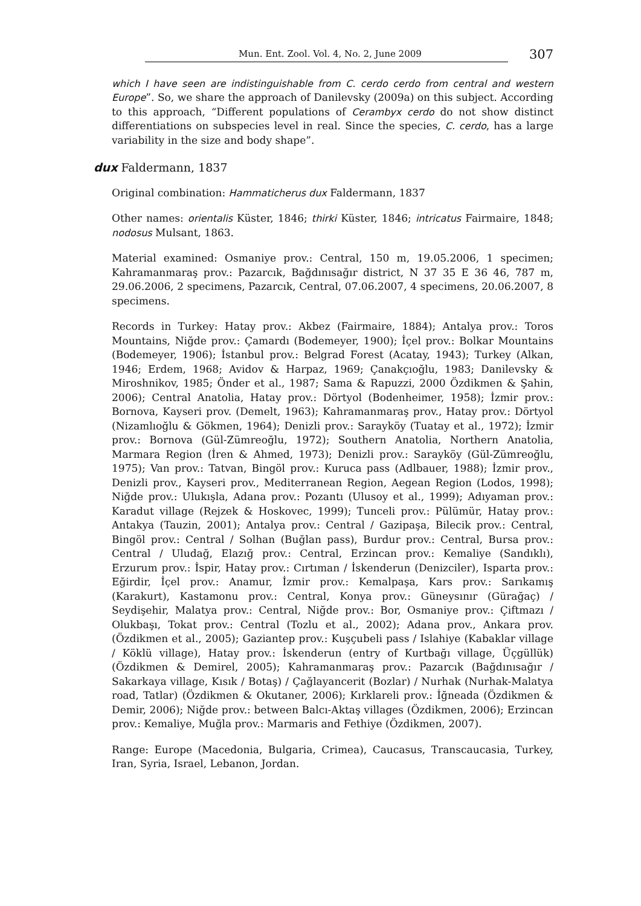Mun. Ent. Zool. Vol. 4, No. 2, June 2009 307
which I have seen are indistinguishable from C. cerdo cerdo from central and western Europe”. So, we share the approach of Danilevsky (2009a) on this subject. According to this approach, “Different populations of Cerambyx cerdo do not show distinct differentiations on subspecies level in real. Since the species, C. cerdo, has a large variability in the size and body shape”.
dux Faldermann, 1837
Original combination: Hammaticherus dux Faldermann, 1837
Other names: orientalis Küster, 1846; thirki Küster, 1846; intricatus Fairmaire, 1848; nodosus Mulsant, 1863.
Material examined: Osmaniye prov.: Central, 150 m, 19.05.2006, 1 specimen; Kahramanmaraş prov.: Pazarcık, Bağdınısağır district, N 37 35 E 36 46, 787 m, 29.06.2006, 2 specimens, Pazarcık, Central, 07.06.2007, 4 specimens, 20.06.2007, 8 specimens.
Records in Turkey: Hatay prov.: Akbez (Fairmaire, 1884); Antalya prov.: Toros Mountains, Niğde prov.: Çamardı (Bodemeyer, 1900); İçel prov.: Bolkar Mountains (Bodemeyer, 1906); İstanbul prov.: Belgrad Forest (Acatay, 1943); Turkey (Alkan, 1946; Erdem, 1968; Avidov & Harpaz, 1969; Çanakçıoğlu, 1983; Danilevsky & Miroshnikov, 1985; Önder et al., 1987; Sama & Rapuzzi, 2000 Özdikmen & Şahin, 2006); Central Anatolia, Hatay prov.: Dörtyol (Bodenheimer, 1958); İzmir prov.: Bornova, Kayseri prov. (Demelt, 1963); Kahramanmaraş prov., Hatay prov.: Dörtyol (Nizamlıoğlu & Gökmen, 1964); Denizli prov.: Sarayköy (Tuatay et al., 1972); İzmir prov.: Bornova (Gül-Zümreoğlu, 1972); Southern Anatolia, Northern Anatolia, Marmara Region (İren & Ahmed, 1973); Denizli prov.: Sarayköy (Gül-Zümreoğlu, 1975); Van prov.: Tatvan, Bingöl prov.: Kuruca pass (Adlbauer, 1988); İzmir prov., Denizli prov., Kayseri prov., Mediterranean Region, Aegean Region (Lodos, 1998); Niğde prov.: Ulukışla, Adana prov.: Pozantı (Ulusoy et al., 1999); Adıyaman prov.: Karadut village (Rejzek & Hoskovec, 1999); Tunceli prov.: Pülümür, Hatay prov.: Antakya (Tauzin, 2001); Antalya prov.: Central / Gazipaşa, Bilecik prov.: Central, Bingöl prov.: Central / Solhan (Buğlan pass), Burdur prov.: Central, Bursa prov.: Central / Uludağ, Elazığ prov.: Central, Erzincan prov.: Kemaliye (Sandıklı), Erzurum prov.: İspir, Hatay prov.: Cırtıman / İskenderun (Denizciler), Isparta prov.: Eğirdir, İçel prov.: Anamur, İzmir prov.: Kemalpaşa, Kars prov.: Sarıkamış (Karakurt), Kastamonu prov.: Central, Konya prov.: Güneysınır (Gürağaç) / Seydişehir, Malatya prov.: Central, Niğde prov.: Bor, Osmaniye prov.: Çiftmazı / Olukbaşı, Tokat prov.: Central (Tozlu et al., 2002); Adana prov., Ankara prov. (Özdikmen et al., 2005); Gaziantep prov.: Kuşçubeli pass / Islahiye (Kabaklar village / Köklü village), Hatay prov.: İskenderun (entry of Kurtbağı village, Üçgüllük) (Özdikmen & Demirel, 2005); Kahramanmaraş prov.: Pazarcık (Bağdınısağır / Sakarkaya village, Kısık / Botaş) / Çağlayancerit (Bozlar) / Nurhak (Nurhak-Malatya road, Tatlar) (Özdikmen & Okutaner, 2006); Kırklareli prov.: İğneada (Özdikmen & Demir, 2006); Niğde prov.: between Balcı-Aktaş villages (Özdikmen, 2006); Erzincan prov.: Kemaliye, Muğla prov.: Marmaris and Fethiye (Özdikmen, 2007).
Range: Europe (Macedonia, Bulgaria, Crimea), Caucasus, Transcaucasia, Turkey, Iran, Syria, Israel, Lebanon, Jordan.